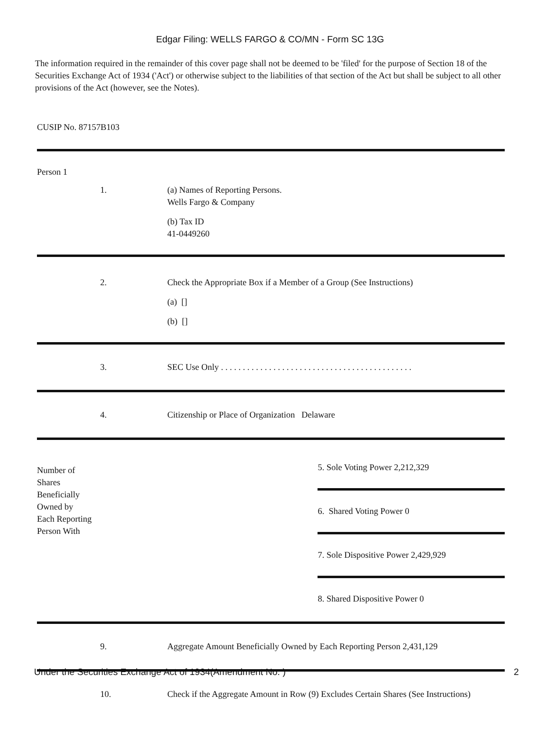Edgar Filing: WELLS FARGO & CO/MN - Form SC 13G
The information required in the remainder of this cover page shall not be deemed to be 'filed' for the purpose of Section 18 of the Securities Exchange Act of 1934 ('Act') or otherwise subject to the liabilities of that section of the Act but shall be subject to all other provisions of the Act (however, see the Notes).
CUSIP No. 87157B103
Person 1
| 1. | (a) Names of Reporting Persons. Wells Fargo & Company (b) Tax ID 41-0449260 | |
| 2. | Check the Appropriate Box if a Member of a Group (See Instructions) (a) [] (b) [] | |
| 3. | SEC Use Only . . . . . . . . . . . . . . . . . . . . . . . . . . . . . . . . . . . . . . . . . . . . | |
| 4. | Citizenship or Place of Organization Delaware | |
| Number of Shares Beneficially Owned by Each Reporting Person With | | 5. Sole Voting Power 2,212,329 |
| | | 6. Shared Voting Power 0 |
| | | 7. Sole Dispositive Power 2,429,929 |
| | | 8. Shared Dispositive Power 0 |
| 9. | Aggregate Amount Beneficially Owned by Each Reporting Person 2,431,129 | |
| 10. | Check if the Aggregate Amount in Row (9) Excludes Certain Shares (See Instructions) | |
Under the Securities Exchange Act of 1934(Amendment No. ) 2